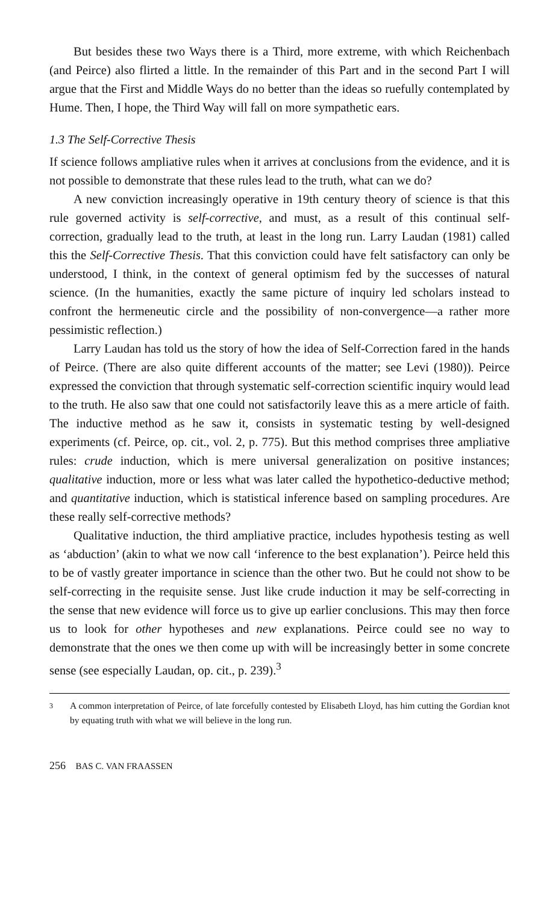But besides these two Ways there is a Third, more extreme, with which Reichenbach (and Peirce) also flirted a little. In the remainder of this Part and in the second Part I will argue that the First and Middle Ways do no better than the ideas so ruefully contemplated by Hume. Then, I hope, the Third Way will fall on more sympathetic ears.
1.3 The Self-Corrective Thesis
If science follows ampliative rules when it arrives at conclusions from the evidence, and it is not possible to demonstrate that these rules lead to the truth, what can we do?
A new conviction increasingly operative in 19th century theory of science is that this rule governed activity is self-corrective, and must, as a result of this continual self-correction, gradually lead to the truth, at least in the long run. Larry Laudan (1981) called this the Self-Corrective Thesis. That this conviction could have felt satisfactory can only be understood, I think, in the context of general optimism fed by the successes of natural science. (In the humanities, exactly the same picture of inquiry led scholars instead to confront the hermeneutic circle and the possibility of non-convergence—a rather more pessimistic reflection.)
Larry Laudan has told us the story of how the idea of Self-Correction fared in the hands of Peirce. (There are also quite different accounts of the matter; see Levi (1980)). Peirce expressed the conviction that through systematic self-correction scientific inquiry would lead to the truth. He also saw that one could not satisfactorily leave this as a mere article of faith. The inductive method as he saw it, consists in systematic testing by well-designed experiments (cf. Peirce, op. cit., vol. 2, p. 775). But this method comprises three ampliative rules: crude induction, which is mere universal generalization on positive instances; qualitative induction, more or less what was later called the hypothetico-deductive method; and quantitative induction, which is statistical inference based on sampling procedures. Are these really self-corrective methods?
Qualitative induction, the third ampliative practice, includes hypothesis testing as well as ‘abduction’ (akin to what we now call ‘inference to the best explanation’). Peirce held this to be of vastly greater importance in science than the other two. But he could not show to be self-correcting in the requisite sense. Just like crude induction it may be self-correcting in the sense that new evidence will force us to give up earlier conclusions. This may then force us to look for other hypotheses and new explanations. Peirce could see no way to demonstrate that the ones we then come up with will be increasingly better in some concrete sense (see especially Laudan, op. cit., p. 239).<sup>3</sup>
3
A common interpretation of Peirce, of late forcefully contested by Elisabeth Lloyd, has him cutting the Gordian knot by equating truth with what we will believe in the long run.
256 BAS C. VAN FRAASSEN